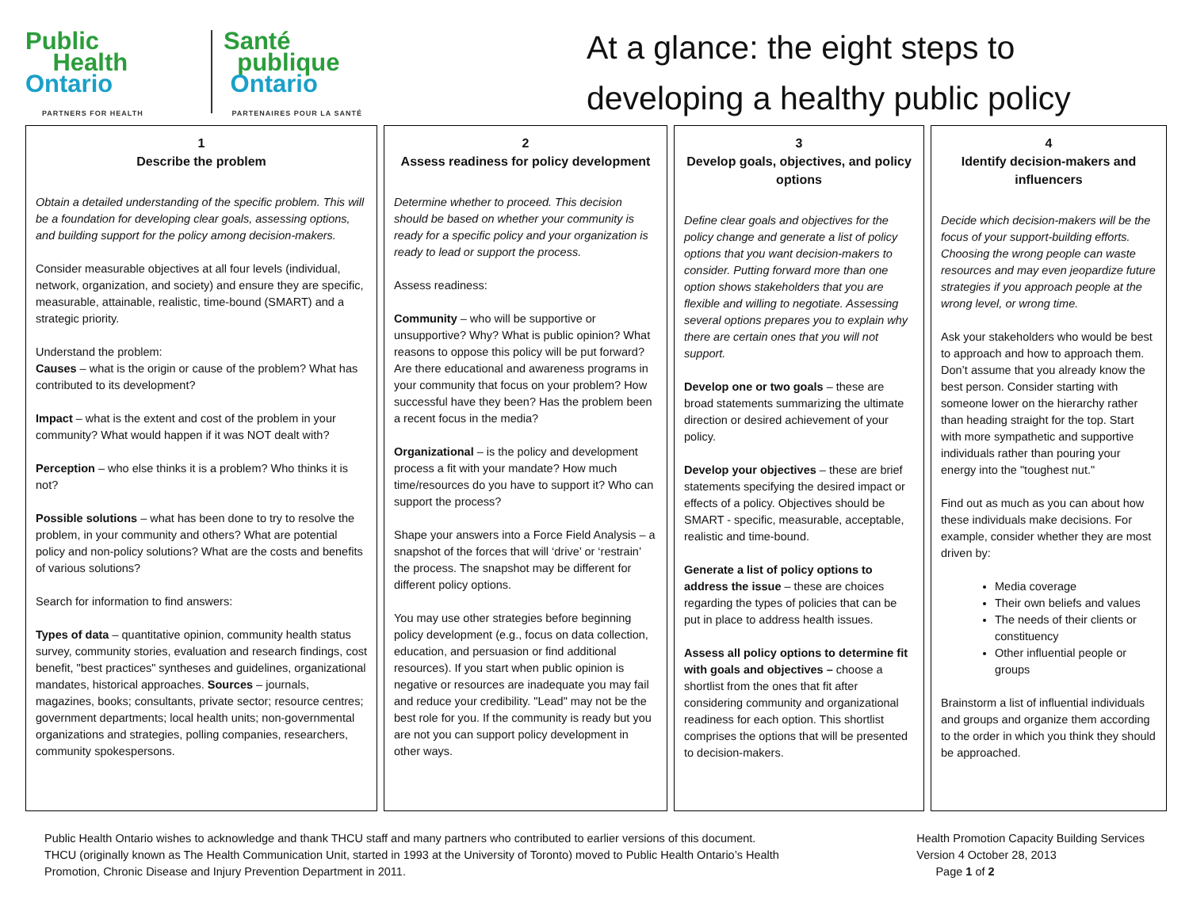Public
Health
Ontario
PARTNERS FOR HEALTH
Santé
publique
Ontario
PARTENAIRES POUR LA SANTÉ
At a glance: the eight steps to
developing a healthy public policy
1
Describe the problem
Obtain a detailed understanding of the specific problem. This will be a foundation for developing clear goals, assessing options, and building support for the policy among decision-makers.
Consider measurable objectives at all four levels (individual, network, organization, and society) and ensure they are specific, measurable, attainable, realistic, time-bound (SMART) and a strategic priority.
Understand the problem:
Causes – what is the origin or cause of the problem? What has contributed to its development?
Impact – what is the extent and cost of the problem in your community? What would happen if it was NOT dealt with?
Perception – who else thinks it is a problem? Who thinks it is not?
Possible solutions – what has been done to try to resolve the problem, in your community and others? What are potential policy and non-policy solutions? What are the costs and benefits of various solutions?
Search for information to find answers:
Types of data – quantitative opinion, community health status survey, community stories, evaluation and research findings, cost benefit, "best practices" syntheses and guidelines, organizational mandates, historical approaches. Sources – journals, magazines, books; consultants, private sector; resource centres; government departments; local health units; non-governmental organizations and strategies, polling companies, researchers, community spokespersons.
2
Assess readiness for policy development
Determine whether to proceed. This decision should be based on whether your community is ready for a specific policy and your organization is ready to lead or support the process.
Assess readiness:
Community – who will be supportive or unsupportive? Why? What is public opinion? What reasons to oppose this policy will be put forward? Are there educational and awareness programs in your community that focus on your problem? How successful have they been? Has the problem been a recent focus in the media?
Organizational – is the policy and development process a fit with your mandate? How much time/resources do you have to support it? Who can support the process?
Shape your answers into a Force Field Analysis – a snapshot of the forces that will ‘drive’ or ‘restrain’ the process. The snapshot may be different for different policy options.
You may use other strategies before beginning policy development (e.g., focus on data collection, education, and persuasion or find additional resources). If you start when public opinion is negative or resources are inadequate you may fail and reduce your credibility. "Lead" may not be the best role for you. If the community is ready but you are not you can support policy development in other ways.
3
Develop goals, objectives, and policy options
Define clear goals and objectives for the policy change and generate a list of policy options that you want decision-makers to consider. Putting forward more than one option shows stakeholders that you are flexible and willing to negotiate. Assessing several options prepares you to explain why there are certain ones that you will not support.
Develop one or two goals – these are broad statements summarizing the ultimate direction or desired achievement of your policy.
Develop your objectives – these are brief statements specifying the desired impact or effects of a policy. Objectives should be SMART - specific, measurable, acceptable, realistic and time-bound.
Generate a list of policy options to address the issue – these are choices regarding the types of policies that can be put in place to address health issues.
Assess all policy options to determine fit with goals and objectives – choose a shortlist from the ones that fit after considering community and organizational readiness for each option. This shortlist comprises the options that will be presented to decision-makers.
4
Identify decision-makers and influencers
Decide which decision-makers will be the focus of your support-building efforts. Choosing the wrong people can waste resources and may even jeopardize future strategies if you approach people at the wrong level, or wrong time.
Ask your stakeholders who would be best to approach and how to approach them. Don’t assume that you already know the best person. Consider starting with someone lower on the hierarchy rather than heading straight for the top. Start with more sympathetic and supportive individuals rather than pouring your energy into the "toughest nut."
Find out as much as you can about how these individuals make decisions. For example, consider whether they are most driven by:
Media coverage
Their own beliefs and values
The needs of their clients or constituency
Other influential people or groups
Brainstorm a list of influential individuals and groups and organize them according to the order in which you think they should be approached.
Public Health Ontario wishes to acknowledge and thank THCU staff and many partners who contributed to earlier versions of this document.
THCU (originally known as The Health Communication Unit, started in 1993 at the University of Toronto) moved to Public Health Ontario’s Health
Promotion, Chronic Disease and Injury Prevention Department in 2011.
Health Promotion Capacity Building Services
Version 4 October 28, 2013
Page 1 of 2